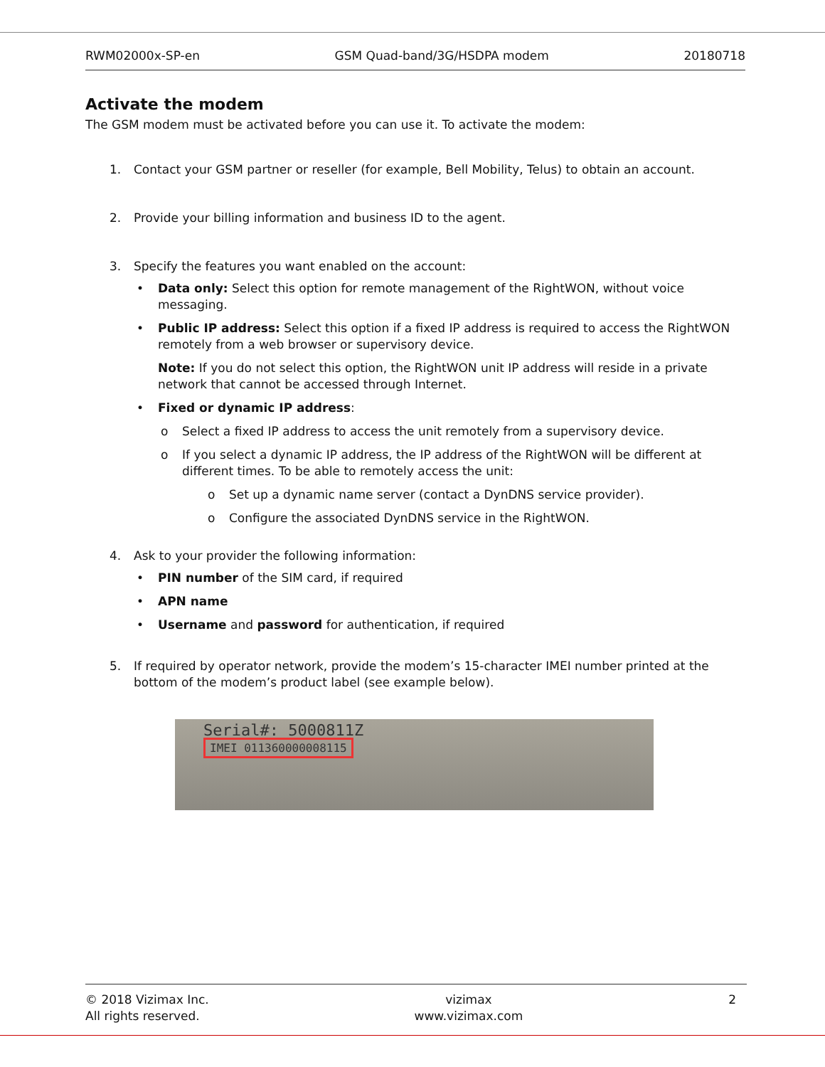RWM02000x-SP-en GSM Quad-band/3G/HSDPA modem 20180718
Activate the modem
The GSM modem must be activated before you can use it. To activate the modem:
1. Contact your GSM partner or reseller (for example, Bell Mobility, Telus) to obtain an account.
2. Provide your billing information and business ID to the agent.
3. Specify the features you want enabled on the account:
• Data only: Select this option for remote management of the RightWON, without voice messaging.
• Public IP address: Select this option if a fixed IP address is required to access the RightWON remotely from a web browser or supervisory device.
Note: If you do not select this option, the RightWON unit IP address will reside in a private network that cannot be accessed through Internet.
• Fixed or dynamic IP address:
o Select a fixed IP address to access the unit remotely from a supervisory device.
o If you select a dynamic IP address, the IP address of the RightWON will be different at different times. To be able to remotely access the unit:
o Set up a dynamic name server (contact a DynDNS service provider).
o Configure the associated DynDNS service in the RightWON.
4. Ask to your provider the following information:
• PIN number of the SIM card, if required
• APN name
• Username and password for authentication, if required
5. If required by operator network, provide the modem’s 15-character IMEI number printed at the bottom of the modem’s product label (see example below).
Serial#: 5000811Z
IMEI 011360000008115
© 2018 Vizimax Inc.
All rights reserved. vizimax
www.vizimax.com 2